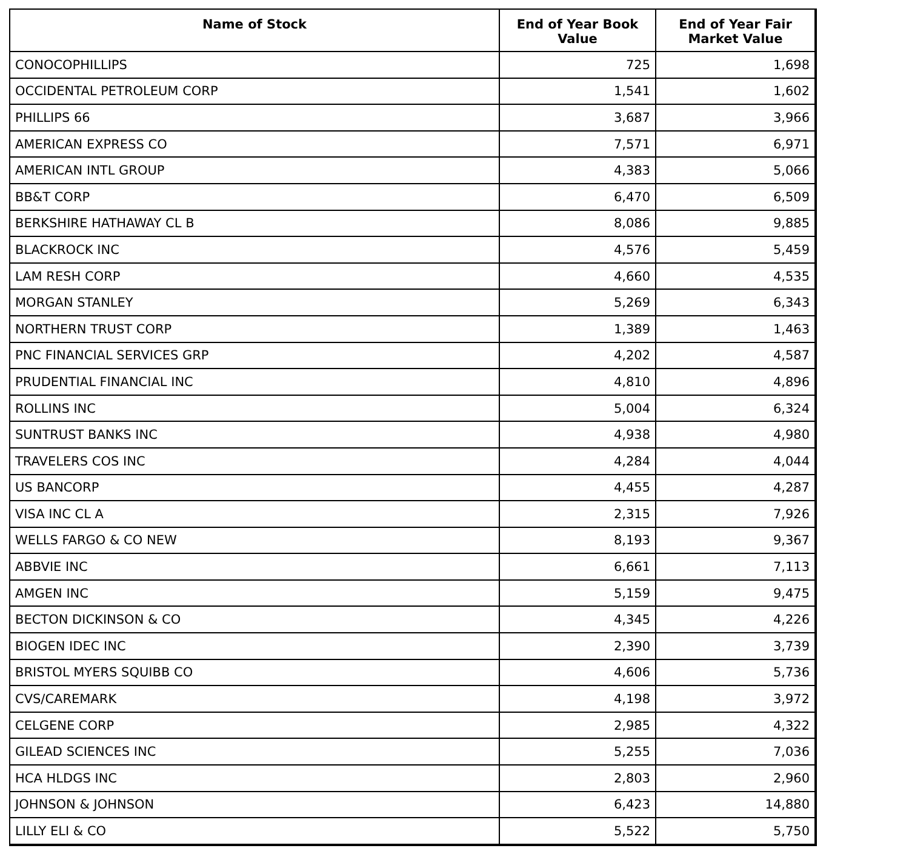| Name of Stock | End of Year Book Value | End of Year Fair Market Value |
| --- | --- | --- |
| CONOCOPHILLIPS | 725 | 1,698 |
| OCCIDENTAL PETROLEUM CORP | 1,541 | 1,602 |
| PHILLIPS 66 | 3,687 | 3,966 |
| AMERICAN EXPRESS CO | 7,571 | 6,971 |
| AMERICAN INTL GROUP | 4,383 | 5,066 |
| BB&T CORP | 6,470 | 6,509 |
| BERKSHIRE HATHAWAY CL B | 8,086 | 9,885 |
| BLACKROCK INC | 4,576 | 5,459 |
| LAM RESH CORP | 4,660 | 4,535 |
| MORGAN STANLEY | 5,269 | 6,343 |
| NORTHERN TRUST CORP | 1,389 | 1,463 |
| PNC FINANCIAL SERVICES GRP | 4,202 | 4,587 |
| PRUDENTIAL FINANCIAL INC | 4,810 | 4,896 |
| ROLLINS INC | 5,004 | 6,324 |
| SUNTRUST BANKS INC | 4,938 | 4,980 |
| TRAVELERS COS INC | 4,284 | 4,044 |
| US BANCORP | 4,455 | 4,287 |
| VISA INC CL A | 2,315 | 7,926 |
| WELLS FARGO & CO NEW | 8,193 | 9,367 |
| ABBVIE INC | 6,661 | 7,113 |
| AMGEN INC | 5,159 | 9,475 |
| BECTON DICKINSON & CO | 4,345 | 4,226 |
| BIOGEN IDEC INC | 2,390 | 3,739 |
| BRISTOL MYERS SQUIBB CO | 4,606 | 5,736 |
| CVS/CAREMARK | 4,198 | 3,972 |
| CELGENE CORP | 2,985 | 4,322 |
| GILEAD SCIENCES INC | 5,255 | 7,036 |
| HCA HLDGS INC | 2,803 | 2,960 |
| JOHNSON & JOHNSON | 6,423 | 14,880 |
| LILLY ELI & CO | 5,522 | 5,750 |